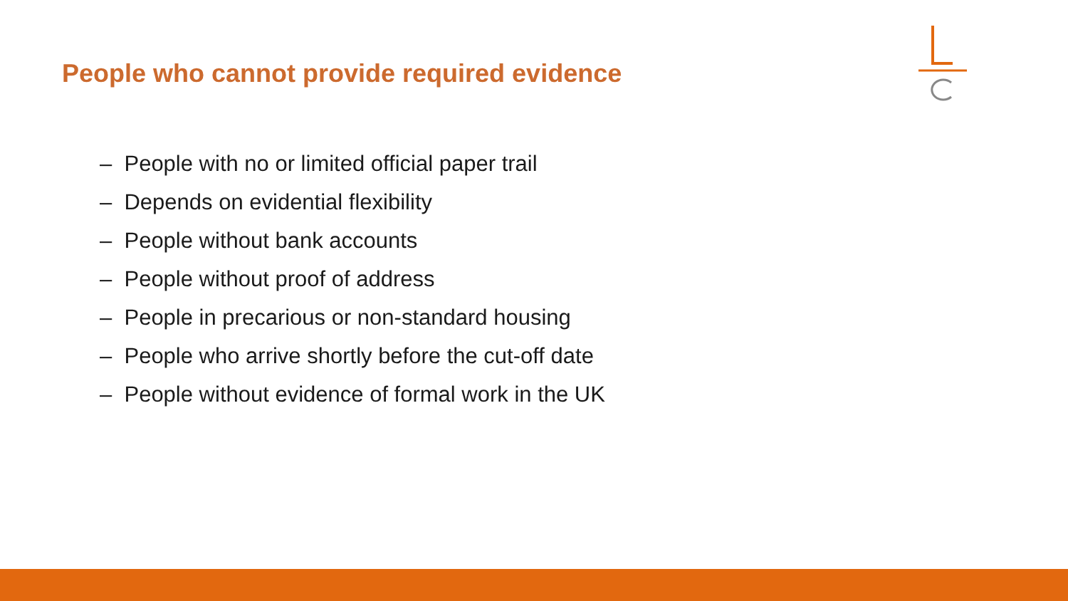People who cannot provide required evidence
– People with no or limited official paper trail
– Depends on evidential flexibility
– People without bank accounts
– People without proof of address
– People in precarious or non-standard housing
– People who arrive shortly before the cut-off date
– People without evidence of formal work in the UK